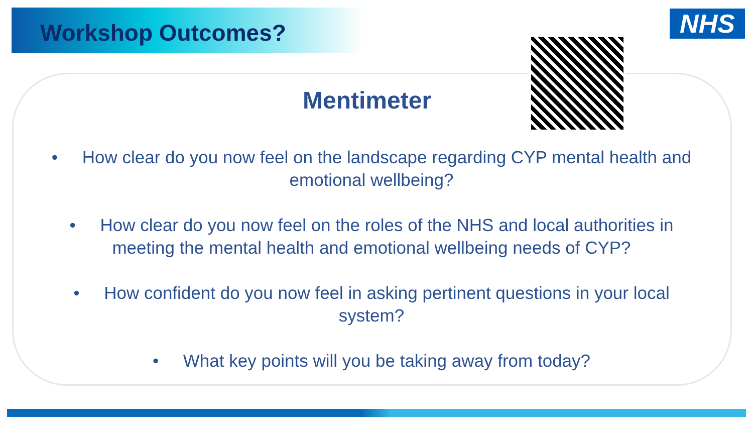Workshop Outcomes? NHS
Mentimeter
• How clear do you now feel on the landscape regarding CYP mental health and emotional wellbeing?
• How clear do you now feel on the roles of the NHS and local authorities in meeting the mental health and emotional wellbeing needs of CYP?
• How confident do you now feel in asking pertinent questions in your local system?
• What key points will you be taking away from today?